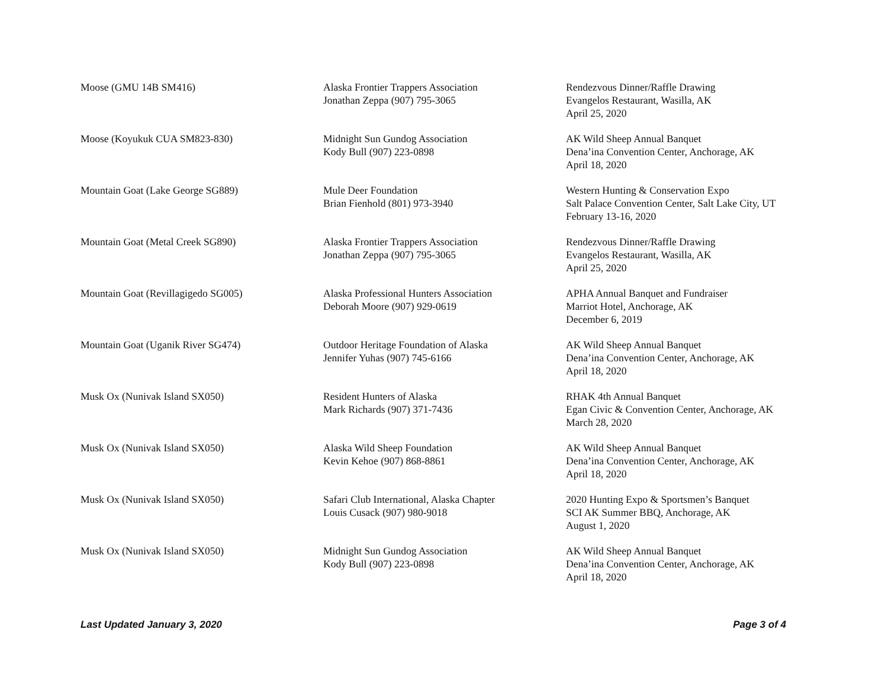| Moose (GMU 14B SM416) | Alaska Frontier Trappers Association Jonathan Zeppa (907) 795-3065 | Rendezvous Dinner/Raffle Drawing Evangelos Restaurant, Wasilla, AK April 25, 2020 |
| Moose (Koyukuk CUA SM823-830) | Midnight Sun Gundog Association Kody Bull (907) 223-0898 | AK Wild Sheep Annual Banquet Dena’ina Convention Center, Anchorage, AK April 18, 2020 |
| Mountain Goat (Lake George SG889) | Mule Deer Foundation Brian Fienhold (801) 973-3940 | Western Hunting & Conservation Expo Salt Palace Convention Center, Salt Lake City, UT February 13-16, 2020 |
| Mountain Goat (Metal Creek SG890) | Alaska Frontier Trappers Association Jonathan Zeppa (907) 795-3065 | Rendezvous Dinner/Raffle Drawing Evangelos Restaurant, Wasilla, AK April 25, 2020 |
| Mountain Goat (Revillagigedo SG005) | Alaska Professional Hunters Association Deborah Moore (907) 929-0619 | APHA Annual Banquet and Fundraiser Marriot Hotel, Anchorage, AK December 6, 2019 |
| Mountain Goat (Uganik River SG474) | Outdoor Heritage Foundation of Alaska Jennifer Yuhas (907) 745-6166 | AK Wild Sheep Annual Banquet Dena’ina Convention Center, Anchorage, AK April 18, 2020 |
| Musk Ox (Nunivak Island SX050) | Resident Hunters of Alaska Mark Richards (907) 371-7436 | RHAK 4th Annual Banquet Egan Civic & Convention Center, Anchorage, AK March 28, 2020 |
| Musk Ox (Nunivak Island SX050) | Alaska Wild Sheep Foundation Kevin Kehoe (907) 868-8861 | AK Wild Sheep Annual Banquet Dena’ina Convention Center, Anchorage, AK April 18, 2020 |
| Musk Ox (Nunivak Island SX050) | Safari Club International, Alaska Chapter Louis Cusack (907) 980-9018 | 2020 Hunting Expo & Sportsmen’s Banquet SCI AK Summer BBQ, Anchorage, AK August 1, 2020 |
| Musk Ox (Nunivak Island SX050) | Midnight Sun Gundog Association Kody Bull (907) 223-0898 | AK Wild Sheep Annual Banquet Dena’ina Convention Center, Anchorage, AK April 18, 2020 |
Last Updated January 3, 2020 Page 3 of 4